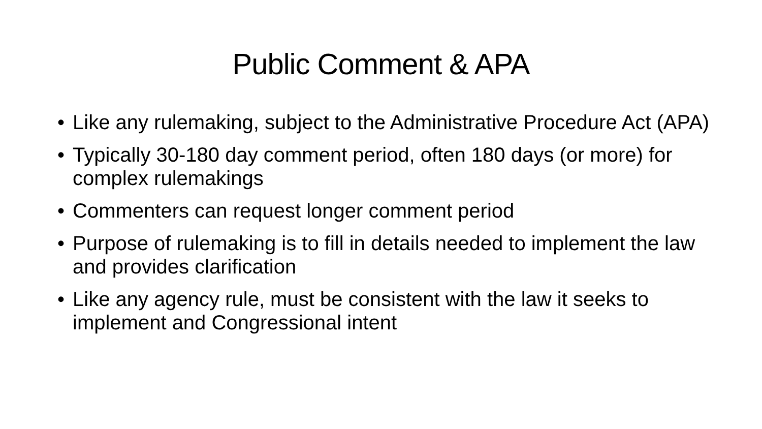Public Comment & APA
• Like any rulemaking, subject to the Administrative Procedure Act (APA)
• Typically 30-180 day comment period, often 180 days (or more) for complex rulemakings
• Commenters can request longer comment period
• Purpose of rulemaking is to fill in details needed to implement the law and provides clarification
• Like any agency rule, must be consistent with the law it seeks to implement and Congressional intent